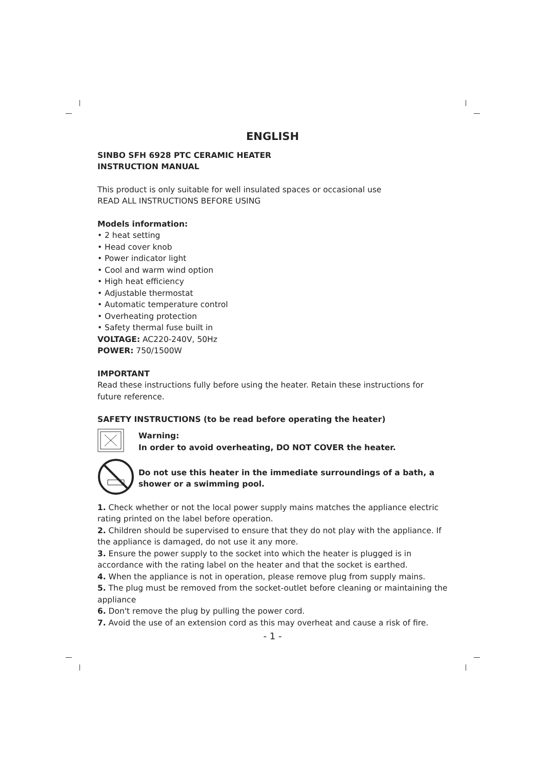ENGLISH
SINBO SFH 6928 PTC CERAMIC HEATER
INSTRUCTION MANUAL
This product is only suitable for well insulated spaces or occasional use
READ ALL INSTRUCTIONS BEFORE USING
Models information:
• 2 heat setting
• Head cover knob
• Power indicator light
• Cool and warm wind option
• High heat efficiency
• Adjustable thermostat
• Automatic temperature control
• Overheating protection
• Safety thermal fuse built in
VOLTAGE: AC220-240V, 50Hz
POWER: 750/1500W
IMPORTANT
Read these instructions fully before using the heater. Retain these instructions for future reference.
SAFETY INSTRUCTIONS (to be read before operating the heater)
Warning:
In order to avoid overheating, DO NOT COVER the heater.
Do not use this heater in the immediate surroundings of a bath, a shower or a swimming pool.
1. Check whether or not the local power supply mains matches the appliance electric rating printed on the label before operation.
2. Children should be supervised to ensure that they do not play with the appliance. If the appliance is damaged, do not use it any more.
3. Ensure the power supply to the socket into which the heater is plugged is in accordance with the rating label on the heater and that the socket is earthed.
4. When the appliance is not in operation, please remove plug from supply mains.
5. The plug must be removed from the socket-outlet before cleaning or maintaining the appliance
6. Don't remove the plug by pulling the power cord.
7. Avoid the use of an extension cord as this may overheat and cause a risk of fire.
- 1 -